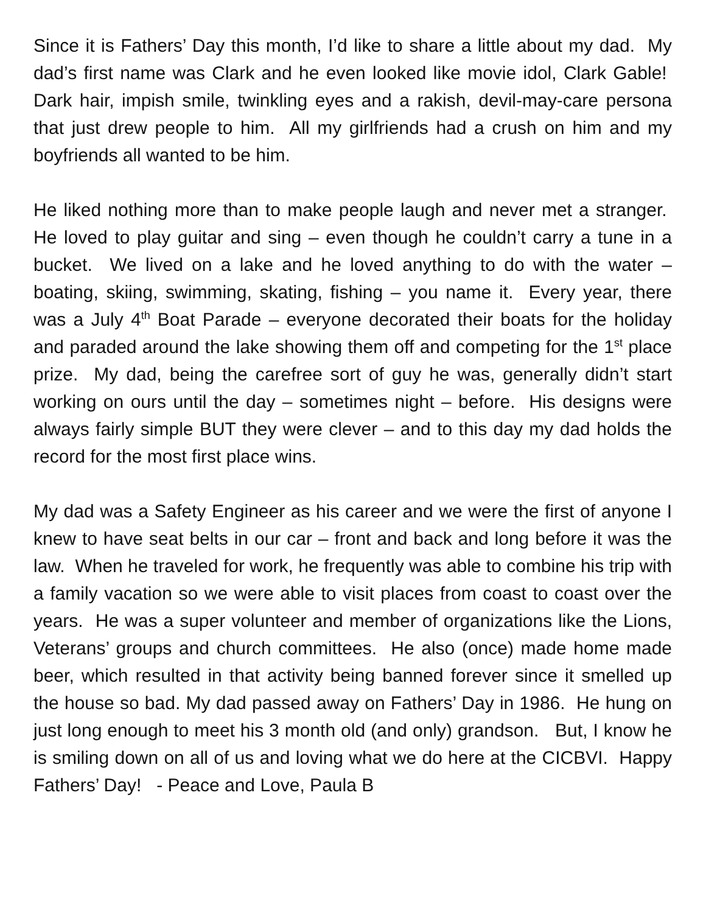Since it is Fathers’ Day this month, I’d like to share a little about my dad. My dad’s first name was Clark and he even looked like movie idol, Clark Gable! Dark hair, impish smile, twinkling eyes and a rakish, devil-may-care persona that just drew people to him. All my girlfriends had a crush on him and my boyfriends all wanted to be him.
He liked nothing more than to make people laugh and never met a stranger. He loved to play guitar and sing – even though he couldn’t carry a tune in a bucket. We lived on a lake and he loved anything to do with the water – boating, skiing, swimming, skating, fishing – you name it. Every year, there was a July 4<sup>th</sup> Boat Parade – everyone decorated their boats for the holiday and paraded around the lake showing them off and competing for the 1<sup>st</sup> place prize. My dad, being the carefree sort of guy he was, generally didn’t start working on ours until the day – sometimes night – before. His designs were always fairly simple BUT they were clever – and to this day my dad holds the record for the most first place wins.
My dad was a Safety Engineer as his career and we were the first of anyone I knew to have seat belts in our car – front and back and long before it was the law. When he traveled for work, he frequently was able to combine his trip with a family vacation so we were able to visit places from coast to coast over the years. He was a super volunteer and member of organizations like the Lions, Veterans’ groups and church committees. He also (once) made home made beer, which resulted in that activity being banned forever since it smelled up the house so bad. My dad passed away on Fathers’ Day in 1986. He hung on just long enough to meet his 3 month old (and only) grandson. But, I know he is smiling down on all of us and loving what we do here at the CICBVI. Happy Fathers’ Day! - Peace and Love, Paula B